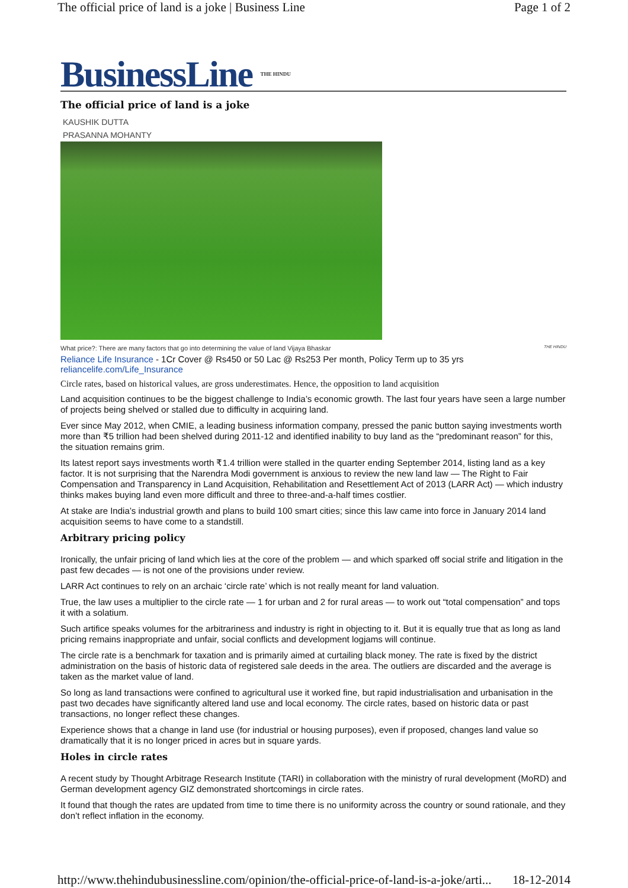The official price of land is a joke | Business Line Page 1 of 2
BusinessLine THE HINDU
The official price of land is a joke
KAUSHIK DUTTA
PRASANNA MOHANTY
What price?: There are many factors that go into determining the value of land Vijaya Bhaskar THE HINDU
Reliance Life Insurance - 1Cr Cover @ Rs450 or 50 Lac @ Rs253 Per month, Policy Term up to 35 yrs
reliancelife.com/Life_Insurance
Circle rates, based on historical values, are gross underestimates. Hence, the opposition to land acquisition
Land acquisition continues to be the biggest challenge to India’s economic growth. The last four years have seen a large number of projects being shelved or stalled due to difficulty in acquiring land.
Ever since May 2012, when CMIE, a leading business information company, pressed the panic button saying investments worth more than ₹5 trillion had been shelved during 2011-12 and identified inability to buy land as the “predominant reason” for this, the situation remains grim.
Its latest report says investments worth ₹1.4 trillion were stalled in the quarter ending September 2014, listing land as a key factor. It is not surprising that the Narendra Modi government is anxious to review the new land law — The Right to Fair Compensation and Transparency in Land Acquisition, Rehabilitation and Resettlement Act of 2013 (LARR Act) — which industry thinks makes buying land even more difficult and three to three-and-a-half times costlier.
At stake are India’s industrial growth and plans to build 100 smart cities; since this law came into force in January 2014 land acquisition seems to have come to a standstill.
Arbitrary pricing policy
Ironically, the unfair pricing of land which lies at the core of the problem — and which sparked off social strife and litigation in the past few decades — is not one of the provisions under review.
LARR Act continues to rely on an archaic ‘circle rate’ which is not really meant for land valuation.
True, the law uses a multiplier to the circle rate — 1 for urban and 2 for rural areas — to work out “total compensation” and tops it with a solatium.
Such artifice speaks volumes for the arbitrariness and industry is right in objecting to it. But it is equally true that as long as land pricing remains inappropriate and unfair, social conflicts and development logjams will continue.
The circle rate is a benchmark for taxation and is primarily aimed at curtailing black money. The rate is fixed by the district administration on the basis of historic data of registered sale deeds in the area. The outliers are discarded and the average is taken as the market value of land.
So long as land transactions were confined to agricultural use it worked fine, but rapid industrialisation and urbanisation in the past two decades have significantly altered land use and local economy. The circle rates, based on historic data or past transactions, no longer reflect these changes.
Experience shows that a change in land use (for industrial or housing purposes), even if proposed, changes land value so dramatically that it is no longer priced in acres but in square yards.
Holes in circle rates
A recent study by Thought Arbitrage Research Institute (TARI) in collaboration with the ministry of rural development (MoRD) and German development agency GIZ demonstrated shortcomings in circle rates.
It found that though the rates are updated from time to time there is no uniformity across the country or sound rationale, and they don’t reflect inflation in the economy.
http://www.thehindubusinessline.com/opinion/the-official-price-of-land-is-a-joke/arti... 18-12-2014